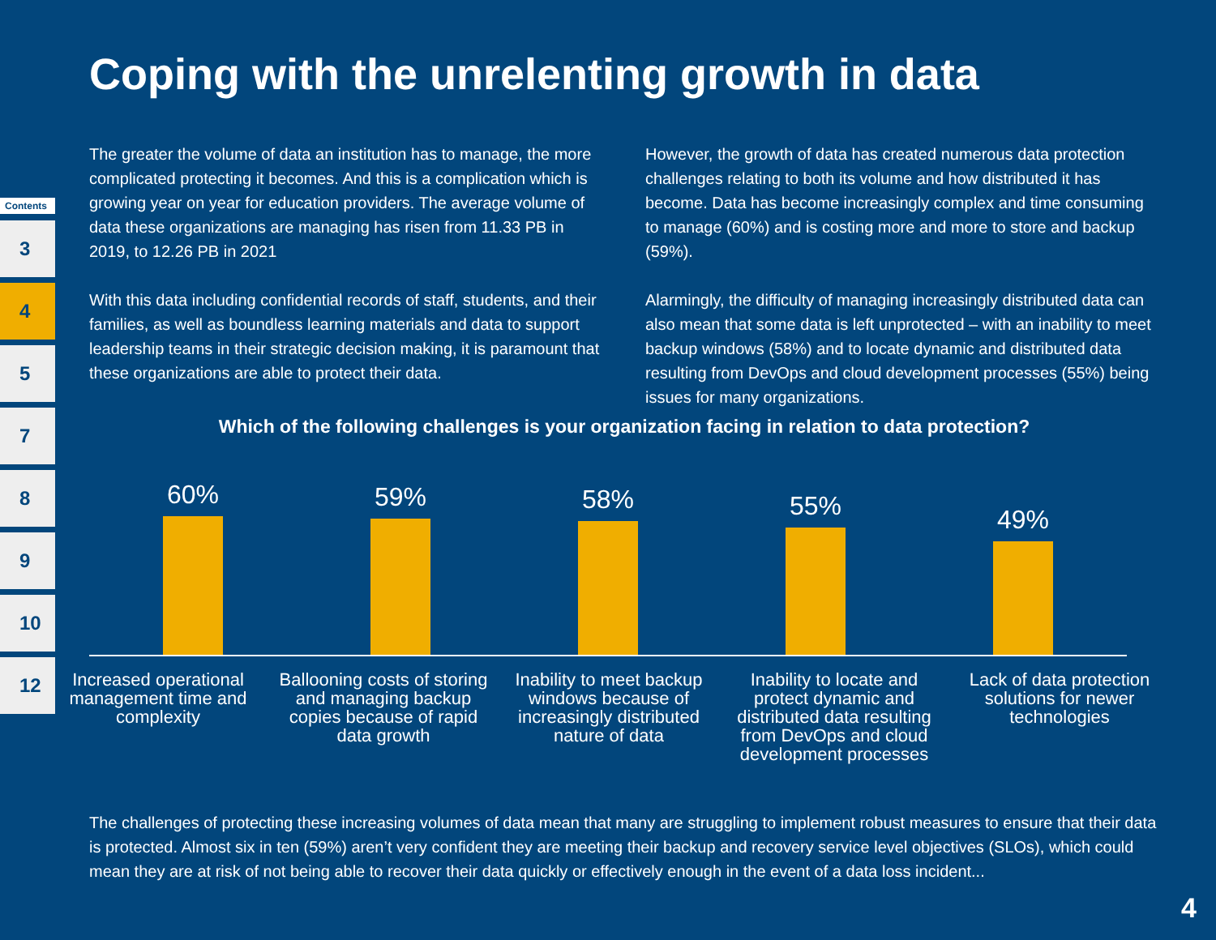Coping with the unrelenting growth in data
Contents
3
4
5
7
8
9
10
12
The greater the volume of data an institution has to manage, the more complicated protecting it becomes. And this is a complication which is growing year on year for education providers. The average volume of data these organizations are managing has risen from 11.33 PB in 2019, to 12.26 PB in 2021
With this data including confidential records of staff, students, and their families, as well as boundless learning materials and data to support leadership teams in their strategic decision making, it is paramount that these organizations are able to protect their data.
However, the growth of data has created numerous data protection challenges relating to both its volume and how distributed it has become. Data has become increasingly complex and time consuming to manage (60%) and is costing more and more to store and backup (59%).
Alarmingly, the difficulty of managing increasingly distributed data can also mean that some data is left unprotected – with an inability to meet backup windows (58%) and to locate dynamic and distributed data resulting from DevOps and cloud development processes (55%) being issues for many organizations.
Which of the following challenges is your organization facing in relation to data protection?
60% 59% 58% 55% 49%
Increased operational management time and complexity
Ballooning costs of storing and managing backup copies because of rapid data growth
Inability to meet backup windows because of increasingly distributed nature of data
Inability to locate and protect dynamic and distributed data resulting from DevOps and cloud development processes
Lack of data protection solutions for newer technologies
The challenges of protecting these increasing volumes of data mean that many are struggling to implement robust measures to ensure that their data is protected. Almost six in ten (59%) aren’t very confident they are meeting their backup and recovery service level objectives (SLOs), which could mean they are at risk of not being able to recover their data quickly or effectively enough in the event of a data loss incident...
4